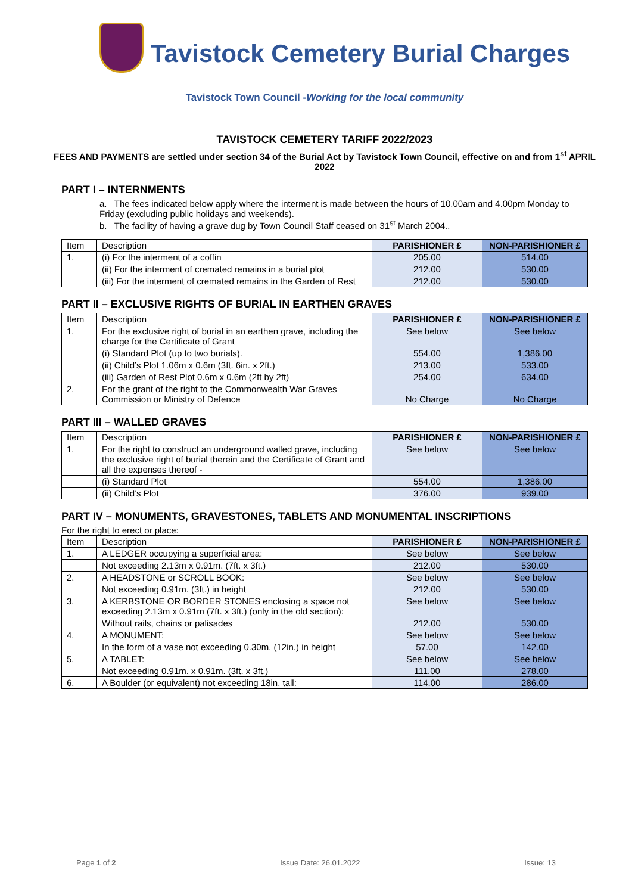Tavistock Cemetery Burial Charges
Tavistock Town Council -Working for the local community
TAVISTOCK CEMETERY TARIFF 2022/2023
FEES AND PAYMENTS are settled under section 34 of the Burial Act by Tavistock Town Council, effective on and from 1<sup>st</sup> APRIL 2022
PART I – INTERNMENTS
a. The fees indicated below apply where the interment is made between the hours of 10.00am and 4.00pm Monday to Friday (excluding public holidays and weekends).
b. The facility of having a grave dug by Town Council Staff ceased on 31<sup>st</sup> March 2004..
| Item | Description | PARISHIONER £ | NON-PARISHIONER £ |
| --- | --- | --- | --- |
| 1. | (i) For the interment of a coffin | 205.00 | 514.00 |
| | (ii) For the interment of cremated remains in a burial plot | 212.00 | 530.00 |
| | (iii) For the interment of cremated remains in the Garden of Rest | 212.00 | 530.00 |
PART II – EXCLUSIVE RIGHTS OF BURIAL IN EARTHEN GRAVES
| Item | Description | PARISHIONER £ | NON-PARISHIONER £ |
| --- | --- | --- | --- |
| 1. | For the exclusive right of burial in an earthen grave, including the charge for the Certificate of Grant | See below | See below |
| | (i) Standard Plot (up to two burials). | 554.00 | 1,386.00 |
| | (ii) Child’s Plot 1.06m x 0.6m (3ft. 6in. x 2ft.) | 213.00 | 533.00 |
| | (iii) Garden of Rest Plot 0.6m x 0.6m (2ft by 2ft) | 254.00 | 634.00 |
| 2. | For the grant of the right to the Commonwealth War Graves Commission or Ministry of Defence | No Charge | No Charge |
PART III – WALLED GRAVES
| Item | Description | PARISHIONER £ | NON-PARISHIONER £ |
| --- | --- | --- | --- |
| 1. | For the right to construct an underground walled grave, including the exclusive right of burial therein and the Certificate of Grant and all the expenses thereof - | See below | See below |
| | (i) Standard Plot | 554.00 | 1,386.00 |
| | (ii) Child’s Plot | 376.00 | 939.00 |
PART IV – MONUMENTS, GRAVESTONES, TABLETS AND MONUMENTAL INSCRIPTIONS
For the right to erect or place:
| Item | Description | PARISHIONER £ | NON-PARISHIONER £ |
| --- | --- | --- | --- |
| 1. | A LEDGER occupying a superficial area: | See below | See below |
| | Not exceeding 2.13m x 0.91m. (7ft. x 3ft.) | 212.00 | 530.00 |
| 2. | A HEADSTONE or SCROLL BOOK: | See below | See below |
| | Not exceeding 0.91m. (3ft.) in height | 212.00 | 530.00 |
| 3. | A KERBSTONE OR BORDER STONES enclosing a space not exceeding 2.13m x 0.91m (7ft. x 3ft.) (only in the old section): | See below | See below |
| | Without rails, chains or palisades | 212.00 | 530.00 |
| 4. | A MONUMENT: | See below | See below |
| | In the form of a vase not exceeding 0.30m. (12in.) in height | 57.00 | 142.00 |
| 5. | A TABLET: | See below | See below |
| | Not exceeding 0.91m. x 0.91m. (3ft. x 3ft.) | 111.00 | 278.00 |
| 6. | A Boulder (or equivalent) not exceeding 18in. tall: | 114.00 | 286.00 |
Page 1 of 2 Issue Date: 26.01.2022 Issue: 13